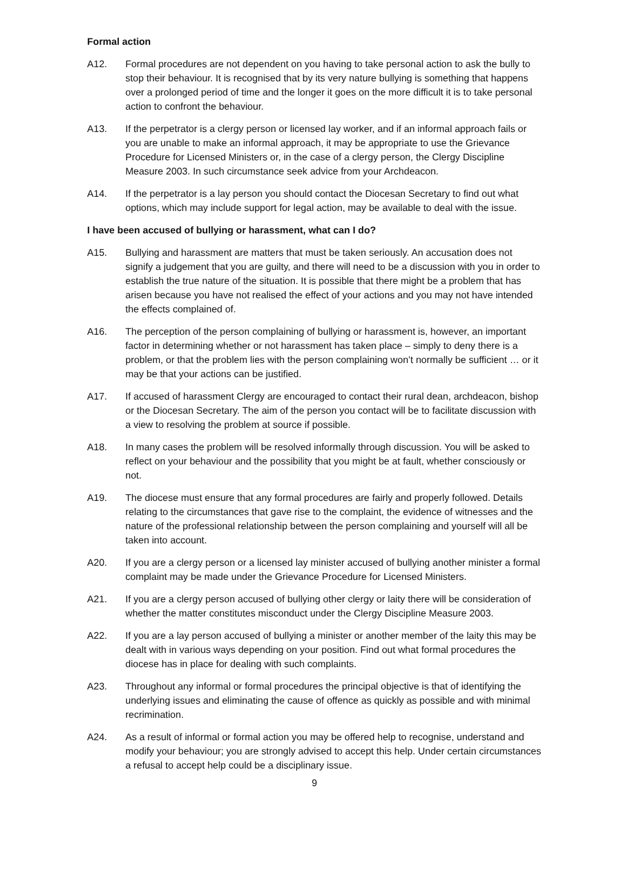Formal action
A12. Formal procedures are not dependent on you having to take personal action to ask the bully to stop their behaviour. It is recognised that by its very nature bullying is something that happens over a prolonged period of time and the longer it goes on the more difficult it is to take personal action to confront the behaviour.
A13. If the perpetrator is a clergy person or licensed lay worker, and if an informal approach fails or you are unable to make an informal approach, it may be appropriate to use the Grievance Procedure for Licensed Ministers or, in the case of a clergy person, the Clergy Discipline Measure 2003. In such circumstance seek advice from your Archdeacon.
A14. If the perpetrator is a lay person you should contact the Diocesan Secretary to find out what options, which may include support for legal action, may be available to deal with the issue.
I have been accused of bullying or harassment, what can I do?
A15. Bullying and harassment are matters that must be taken seriously. An accusation does not signify a judgement that you are guilty, and there will need to be a discussion with you in order to establish the true nature of the situation. It is possible that there might be a problem that has arisen because you have not realised the effect of your actions and you may not have intended the effects complained of.
A16. The perception of the person complaining of bullying or harassment is, however, an important factor in determining whether or not harassment has taken place – simply to deny there is a problem, or that the problem lies with the person complaining won’t normally be sufficient … or it may be that your actions can be justified.
A17. If accused of harassment Clergy are encouraged to contact their rural dean, archdeacon, bishop or the Diocesan Secretary. The aim of the person you contact will be to facilitate discussion with a view to resolving the problem at source if possible.
A18. In many cases the problem will be resolved informally through discussion. You will be asked to reflect on your behaviour and the possibility that you might be at fault, whether consciously or not.
A19. The diocese must ensure that any formal procedures are fairly and properly followed. Details relating to the circumstances that gave rise to the complaint, the evidence of witnesses and the nature of the professional relationship between the person complaining and yourself will all be taken into account.
A20. If you are a clergy person or a licensed lay minister accused of bullying another minister a formal complaint may be made under the Grievance Procedure for Licensed Ministers.
A21. If you are a clergy person accused of bullying other clergy or laity there will be consideration of whether the matter constitutes misconduct under the Clergy Discipline Measure 2003.
A22. If you are a lay person accused of bullying a minister or another member of the laity this may be dealt with in various ways depending on your position. Find out what formal procedures the diocese has in place for dealing with such complaints.
A23. Throughout any informal or formal procedures the principal objective is that of identifying the underlying issues and eliminating the cause of offence as quickly as possible and with minimal recrimination.
A24. As a result of informal or formal action you may be offered help to recognise, understand and modify your behaviour; you are strongly advised to accept this help. Under certain circumstances a refusal to accept help could be a disciplinary issue.
9